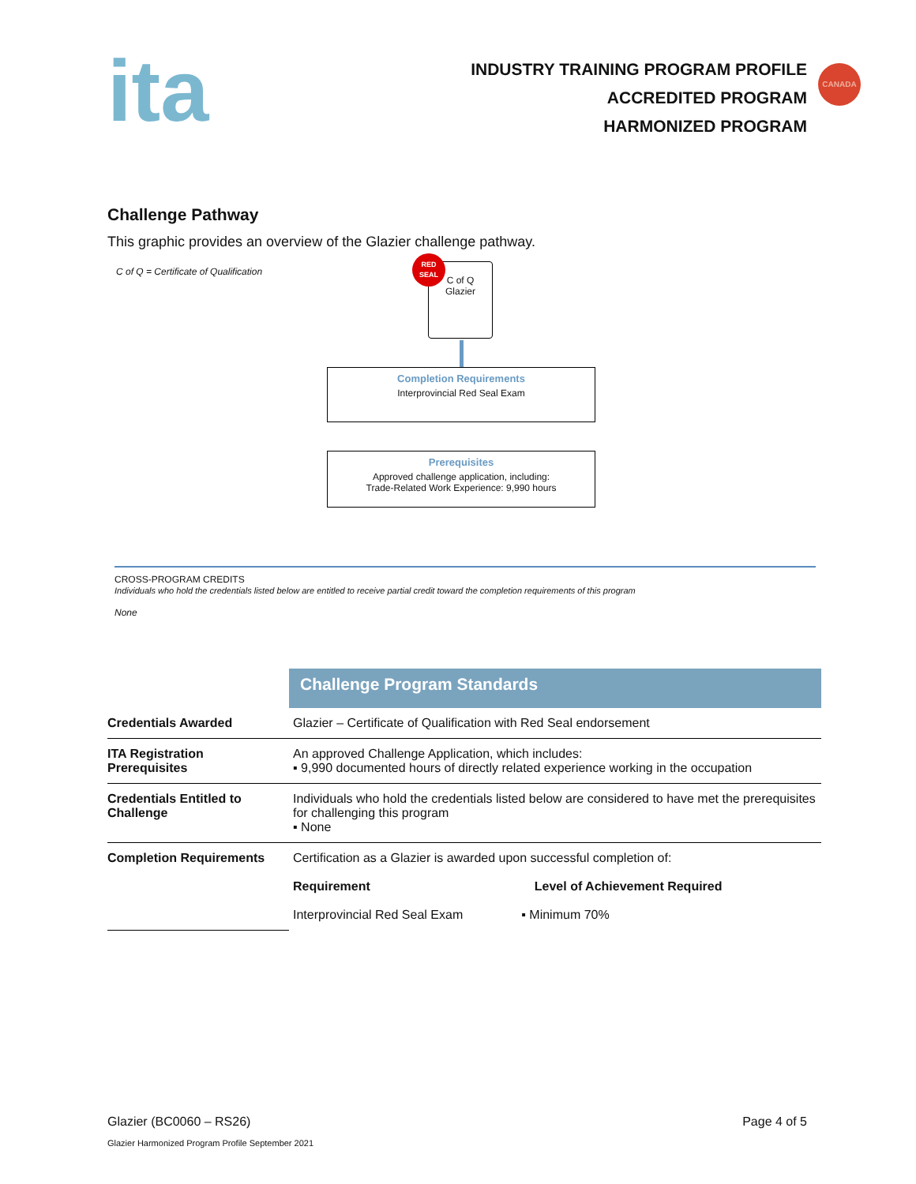ita
INDUSTRY TRAINING PROGRAM PROFILE
ACCREDITED PROGRAM
HARMONIZED PROGRAM
CANADA
Challenge Pathway
This graphic provides an overview of the Glazier challenge pathway.
C of Q = Certificate of Qualification
C of Q
Glazier
RED
SEAL
Completion Requirements
Interprovincial Red Seal Exam
Prerequisites
Approved challenge application, including:
Trade-Related Work Experience: 9,990 hours
CROSS-PROGRAM CREDITS
Individuals who hold the credentials listed below are entitled to receive partial credit toward the completion requirements of this program
None
| | Challenge Program Standards |
| --- | --- |
| Credentials Awarded | Glazier – Certificate of Qualification with Red Seal endorsement |
| ITA Registration Prerequisites | An approved Challenge Application, which includes: ▪ 9,990 documented hours of directly related experience working in the occupation |
| Credentials Entitled to Challenge | Individuals who hold the credentials listed below are considered to have met the prerequisites for challenging this program ▪ None |
| Completion Requirements | Certification as a Glazier is awarded upon successful completion of: Requirement Level of Achievement Required Interprovincial Red Seal Exam ▪ Minimum 70% |
Glazier (BC0060 – RS26) Page 4 of 5
Glazier Harmonized Program Profile September 2021